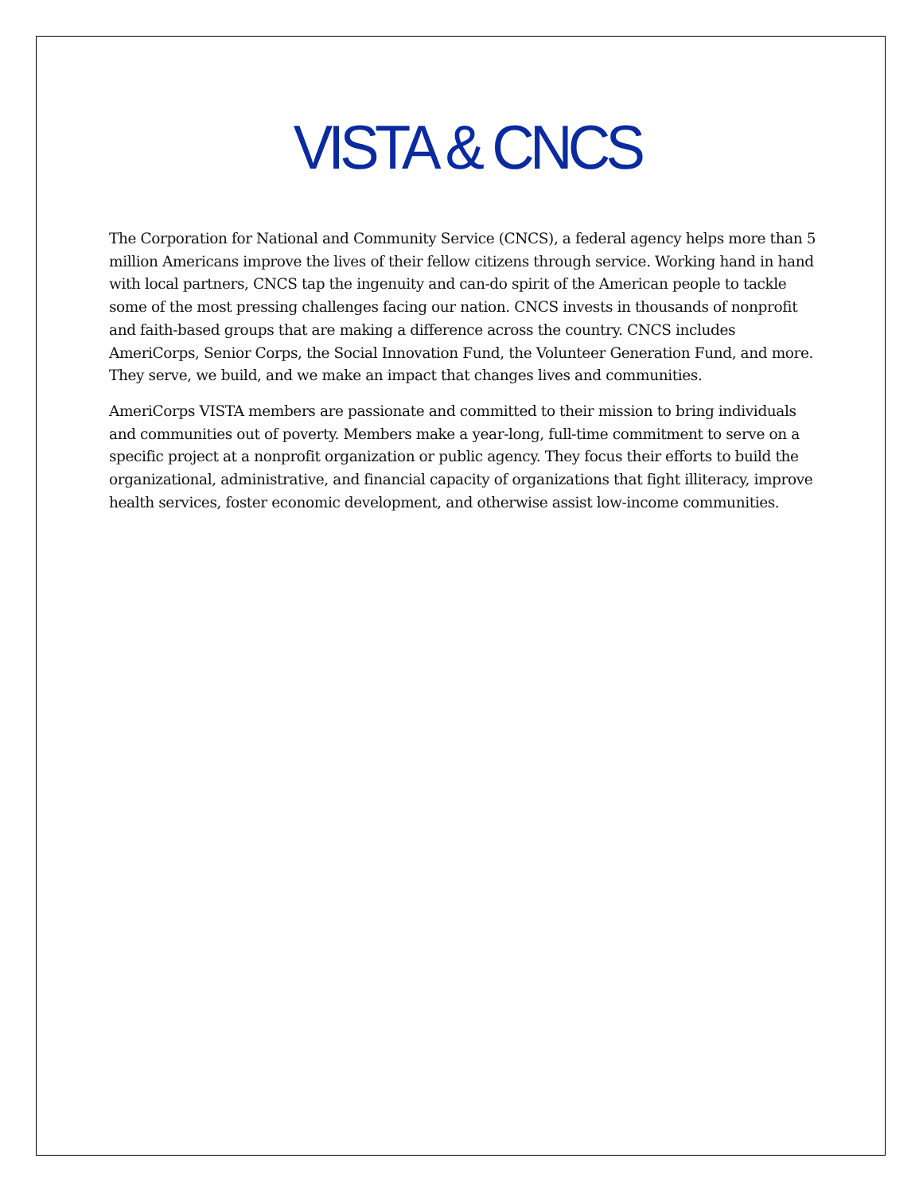VISTA & CNCS
The Corporation for National and Community Service (CNCS), a federal agency helps more than 5 million Americans improve the lives of their fellow citizens through service. Working hand in hand with local partners, CNCS tap the ingenuity and can-do spirit of the American people to tackle some of the most pressing challenges facing our nation. CNCS invests in thousands of nonprofit and faith-based groups that are making a difference across the country. CNCS includes AmeriCorps, Senior Corps, the Social Innovation Fund, the Volunteer Generation Fund, and more. They serve, we build, and we make an impact that changes lives and communities.
AmeriCorps VISTA members are passionate and committed to their mission to bring individuals and communities out of poverty. Members make a year-long, full-time commitment to serve on a specific project at a nonprofit organization or public agency. They focus their efforts to build the organizational, administrative, and financial capacity of organizations that fight illiteracy, improve health services, foster economic development, and otherwise assist low-income communities.